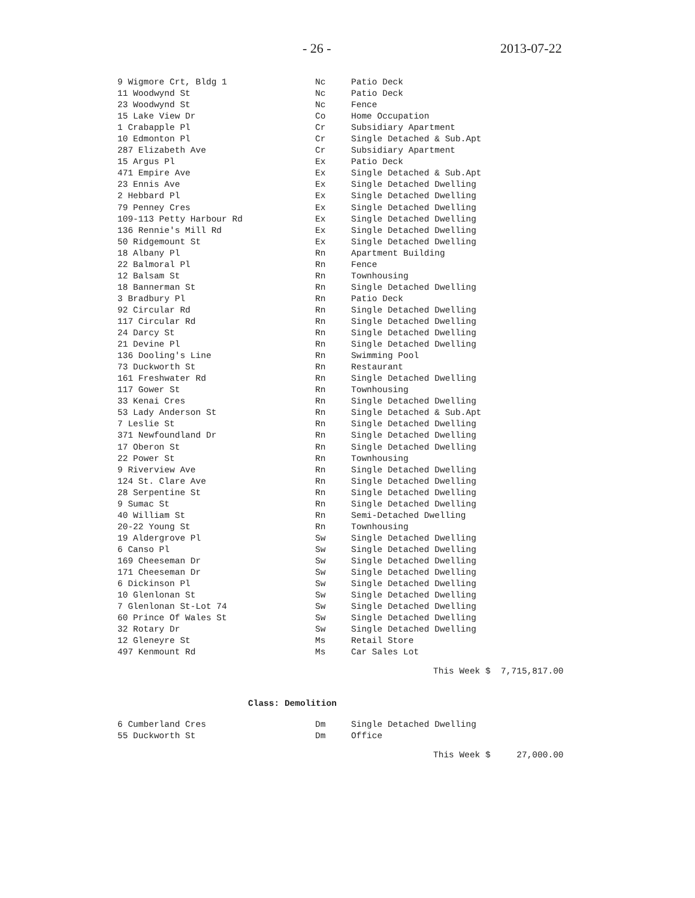- 26 - 2013-07-22
| 9 Wigmore Crt, Bldg 1 | Nc | Patio Deck |
| 11 Woodwynd St | Nc | Patio Deck |
| 23 Woodwynd St | Nc | Fence |
| 15 Lake View Dr | Co | Home Occupation |
| 1 Crabapple Pl | Cr | Subsidiary Apartment |
| 10 Edmonton Pl | Cr | Single Detached & Sub.Apt |
| 287 Elizabeth Ave | Cr | Subsidiary Apartment |
| 15 Argus Pl | Ex | Patio Deck |
| 471 Empire Ave | Ex | Single Detached & Sub.Apt |
| 23 Ennis Ave | Ex | Single Detached Dwelling |
| 2 Hebbard Pl | Ex | Single Detached Dwelling |
| 79 Penney Cres | Ex | Single Detached Dwelling |
| 109-113 Petty Harbour Rd | Ex | Single Detached Dwelling |
| 136 Rennie's Mill Rd | Ex | Single Detached Dwelling |
| 50 Ridgemount St | Ex | Single Detached Dwelling |
| 18 Albany Pl | Rn | Apartment Building |
| 22 Balmoral Pl | Rn | Fence |
| 12 Balsam St | Rn | Townhousing |
| 18 Bannerman St | Rn | Single Detached Dwelling |
| 3 Bradbury Pl | Rn | Patio Deck |
| 92 Circular Rd | Rn | Single Detached Dwelling |
| 117 Circular Rd | Rn | Single Detached Dwelling |
| 24 Darcy St | Rn | Single Detached Dwelling |
| 21 Devine Pl | Rn | Single Detached Dwelling |
| 136 Dooling's Line | Rn | Swimming Pool |
| 73 Duckworth St | Rn | Restaurant |
| 161 Freshwater Rd | Rn | Single Detached Dwelling |
| 117 Gower St | Rn | Townhousing |
| 33 Kenai Cres | Rn | Single Detached Dwelling |
| 53 Lady Anderson St | Rn | Single Detached & Sub.Apt |
| 7 Leslie St | Rn | Single Detached Dwelling |
| 371 Newfoundland Dr | Rn | Single Detached Dwelling |
| 17 Oberon St | Rn | Single Detached Dwelling |
| 22 Power St | Rn | Townhousing |
| 9 Riverview Ave | Rn | Single Detached Dwelling |
| 124 St. Clare Ave | Rn | Single Detached Dwelling |
| 28 Serpentine St | Rn | Single Detached Dwelling |
| 9 Sumac St | Rn | Single Detached Dwelling |
| 40 William St | Rn | Semi-Detached Dwelling |
| 20-22 Young St | Rn | Townhousing |
| 19 Aldergrove Pl | Sw | Single Detached Dwelling |
| 6 Canso Pl | Sw | Single Detached Dwelling |
| 169 Cheeseman Dr | Sw | Single Detached Dwelling |
| 171 Cheeseman Dr | Sw | Single Detached Dwelling |
| 6 Dickinson Pl | Sw | Single Detached Dwelling |
| 10 Glenlonan St | Sw | Single Detached Dwelling |
| 7 Glenlonan St-Lot 74 | Sw | Single Detached Dwelling |
| 60 Prince Of Wales St | Sw | Single Detached Dwelling |
| 32 Rotary Dr | Sw | Single Detached Dwelling |
| 12 Gleneyre St | Ms | Retail Store |
| 497 Kenmount Rd | Ms | Car Sales Lot |
This Week $ 7,715,817.00
Class: Demolition
| 6 Cumberland Cres | Dm | Single Detached Dwelling |
| 55 Duckworth St | Dm | Office |
This Week $ 27,000.00